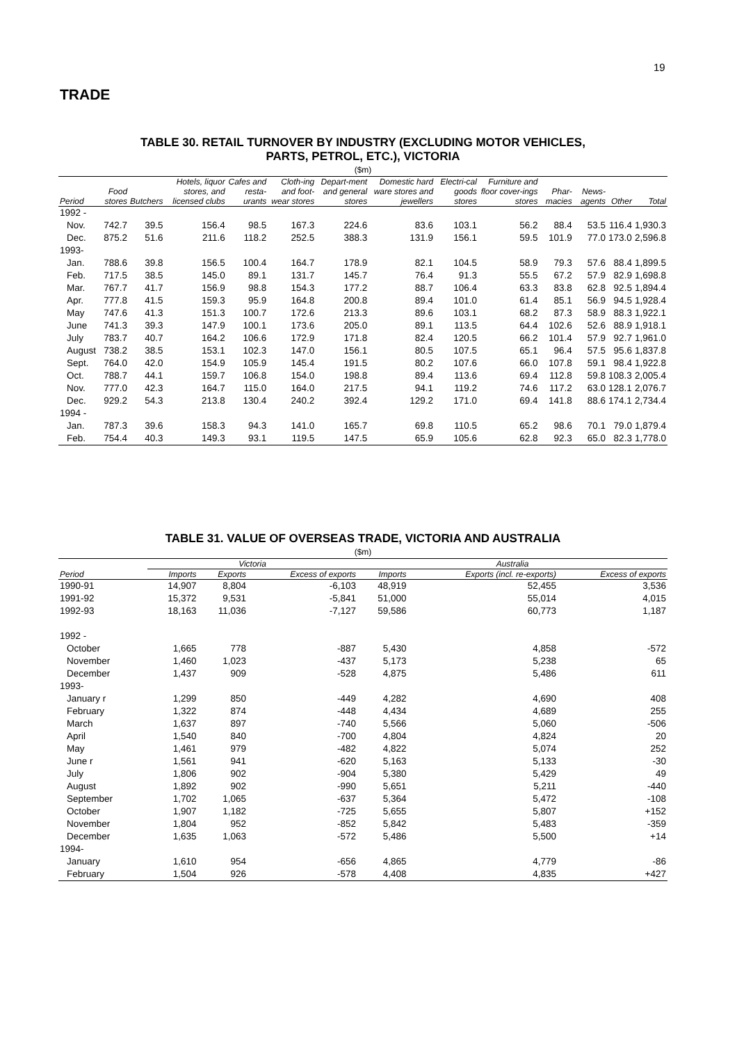19
TRADE
TABLE 30. RETAIL TURNOVER BY INDUSTRY (EXCLUDING MOTOR VEHICLES,
PARTS, PETROL, ETC.), VICTORIA
($m)
| Period | Food stores | Butchers | Hotels, liquor stores, and licensed clubs | Cafes and resta-urants | Cloth-ing and foot-wear stores | Depart-ment and general stores | Domestic hard ware stores and jewellers | Electri-cal goods stores | Furniture and floor cover-ings stores | Phar-macies | News-agents | Other | Total |
| --- | --- | --- | --- | --- | --- | --- | --- | --- | --- | --- | --- | --- | --- |
| 1992 - | | | | | | | | | | | | | |
| Nov. | 742.7 | 39.5 | 156.4 | 98.5 | 167.3 | 224.6 | 83.6 | 103.1 | 56.2 | 88.4 | 53.5 | 116.4 | 1,930.3 |
| Dec. | 875.2 | 51.6 | 211.6 | 118.2 | 252.5 | 388.3 | 131.9 | 156.1 | 59.5 | 101.9 | 77.0 | 173.0 | 2,596.8 |
| 1993- | | | | | | | | | | | | | |
| Jan. | 788.6 | 39.8 | 156.5 | 100.4 | 164.7 | 178.9 | 82.1 | 104.5 | 58.9 | 79.3 | 57.6 | 88.4 | 1,899.5 |
| Feb. | 717.5 | 38.5 | 145.0 | 89.1 | 131.7 | 145.7 | 76.4 | 91.3 | 55.5 | 67.2 | 57.9 | 82.9 | 1,698.8 |
| Mar. | 767.7 | 41.7 | 156.9 | 98.8 | 154.3 | 177.2 | 88.7 | 106.4 | 63.3 | 83.8 | 62.8 | 92.5 | 1,894.4 |
| Apr. | 777.8 | 41.5 | 159.3 | 95.9 | 164.8 | 200.8 | 89.4 | 101.0 | 61.4 | 85.1 | 56.9 | 94.5 | 1,928.4 |
| May | 747.6 | 41.3 | 151.3 | 100.7 | 172.6 | 213.3 | 89.6 | 103.1 | 68.2 | 87.3 | 58.9 | 88.3 | 1,922.1 |
| June | 741.3 | 39.3 | 147.9 | 100.1 | 173.6 | 205.0 | 89.1 | 113.5 | 64.4 | 102.6 | 52.6 | 88.9 | 1,918.1 |
| July | 783.7 | 40.7 | 164.2 | 106.6 | 172.9 | 171.8 | 82.4 | 120.5 | 66.2 | 101.4 | 57.9 | 92.7 | 1,961.0 |
| August | 738.2 | 38.5 | 153.1 | 102.3 | 147.0 | 156.1 | 80.5 | 107.5 | 65.1 | 96.4 | 57.5 | 95.6 | 1,837.8 |
| Sept. | 764.0 | 42.0 | 154.9 | 105.9 | 145.4 | 191.5 | 80.2 | 107.6 | 66.0 | 107.8 | 59.1 | 98.4 | 1,922.8 |
| Oct. | 788.7 | 44.1 | 159.7 | 106.8 | 154.0 | 198.8 | 89.4 | 113.6 | 69.4 | 112.8 | 59.8 | 108.3 | 2,005.4 |
| Nov. | 777.0 | 42.3 | 164.7 | 115.0 | 164.0 | 217.5 | 94.1 | 119.2 | 74.6 | 117.2 | 63.0 | 128.1 | 2,076.7 |
| Dec. | 929.2 | 54.3 | 213.8 | 130.4 | 240.2 | 392.4 | 129.2 | 171.0 | 69.4 | 141.8 | 88.6 | 174.1 | 2,734.4 |
| 1994 - | | | | | | | | | | | | | |
| Jan. | 787.3 | 39.6 | 158.3 | 94.3 | 141.0 | 165.7 | 69.8 | 110.5 | 65.2 | 98.6 | 70.1 | 79.0 | 1,879.4 |
| Feb. | 754.4 | 40.3 | 149.3 | 93.1 | 119.5 | 147.5 | 65.9 | 105.6 | 62.8 | 92.3 | 65.0 | 82.3 | 1,778.0 |
TABLE 31. VALUE OF OVERSEAS TRADE, VICTORIA AND AUSTRALIA
($m)
| | Victoria | | | Australia | | |
| --- | --- | --- | --- | --- | --- | --- |
| Period | Imports | Exports | Excess of exports | Imports | Exports (incl. re-exports) | Excess of exports |
| 1990-91 | 14,907 | 8,804 | -6,103 | 48,919 | 52,455 | 3,536 |
| 1991-92 | 15,372 | 9,531 | -5,841 | 51,000 | 55,014 | 4,015 |
| 1992-93 | 18,163 | 11,036 | -7,127 | 59,586 | 60,773 | 1,187 |
| 1992 - | | | | | | |
| October | 1,665 | 778 | -887 | 5,430 | 4,858 | -572 |
| November | 1,460 | 1,023 | -437 | 5,173 | 5,238 | 65 |
| December | 1,437 | 909 | -528 | 4,875 | 5,486 | 611 |
| 1993- | | | | | | |
| January r | 1,299 | 850 | -449 | 4,282 | 4,690 | 408 |
| February | 1,322 | 874 | -448 | 4,434 | 4,689 | 255 |
| March | 1,637 | 897 | -740 | 5,566 | 5,060 | -506 |
| April | 1,540 | 840 | -700 | 4,804 | 4,824 | 20 |
| May | 1,461 | 979 | -482 | 4,822 | 5,074 | 252 |
| June r | 1,561 | 941 | -620 | 5,163 | 5,133 | -30 |
| July | 1,806 | 902 | -904 | 5,380 | 5,429 | 49 |
| August | 1,892 | 902 | -990 | 5,651 | 5,211 | -440 |
| September | 1,702 | 1,065 | -637 | 5,364 | 5,472 | -108 |
| October | 1,907 | 1,182 | -725 | 5,655 | 5,807 | +152 |
| November | 1,804 | 952 | -852 | 5,842 | 5,483 | -359 |
| December | 1,635 | 1,063 | -572 | 5,486 | 5,500 | +14 |
| 1994- | | | | | | |
| January | 1,610 | 954 | -656 | 4,865 | 4,779 | -86 |
| February | 1,504 | 926 | -578 | 4,408 | 4,835 | +427 |